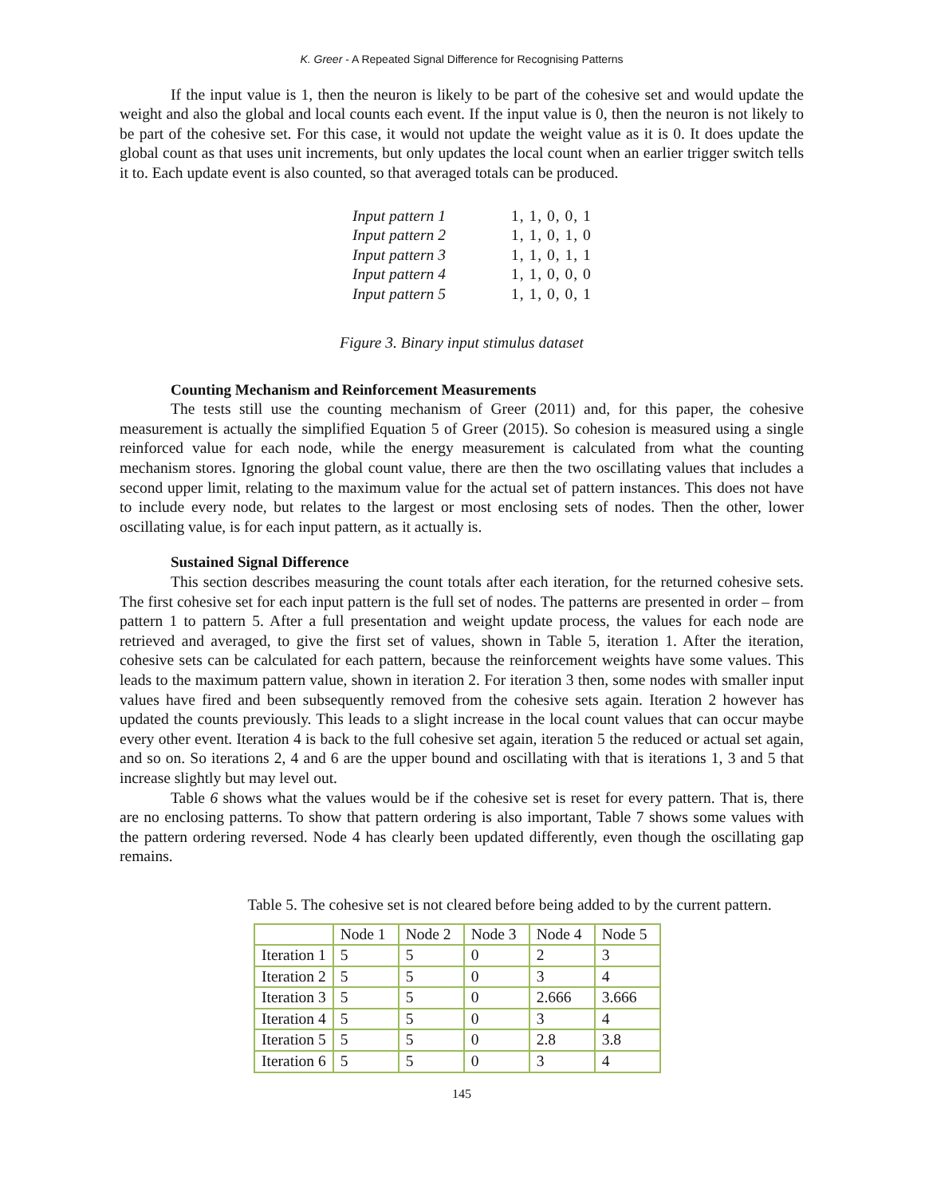K. Greer - A Repeated Signal Difference for Recognising Patterns
If the input value is 1, then the neuron is likely to be part of the cohesive set and would update the weight and also the global and local counts each event. If the input value is 0, then the neuron is not likely to be part of the cohesive set. For this case, it would not update the weight value as it is 0. It does update the global count as that uses unit increments, but only updates the local count when an earlier trigger switch tells it to. Each update event is also counted, so that averaged totals can be produced.
| Input pattern 1 | 1, 1, 0, 0, 1 |
| Input pattern 2 | 1, 1, 0, 1, 0 |
| Input pattern 3 | 1, 1, 0, 1, 1 |
| Input pattern 4 | 1, 1, 0, 0, 0 |
| Input pattern 5 | 1, 1, 0, 0, 1 |
Figure 3. Binary input stimulus dataset
Counting Mechanism and Reinforcement Measurements
The tests still use the counting mechanism of Greer (2011) and, for this paper, the cohesive measurement is actually the simplified Equation 5 of Greer (2015). So cohesion is measured using a single reinforced value for each node, while the energy measurement is calculated from what the counting mechanism stores. Ignoring the global count value, there are then the two oscillating values that includes a second upper limit, relating to the maximum value for the actual set of pattern instances. This does not have to include every node, but relates to the largest or most enclosing sets of nodes. Then the other, lower oscillating value, is for each input pattern, as it actually is.
Sustained Signal Difference
This section describes measuring the count totals after each iteration, for the returned cohesive sets. The first cohesive set for each input pattern is the full set of nodes. The patterns are presented in order – from pattern 1 to pattern 5. After a full presentation and weight update process, the values for each node are retrieved and averaged, to give the first set of values, shown in Table 5, iteration 1. After the iteration, cohesive sets can be calculated for each pattern, because the reinforcement weights have some values. This leads to the maximum pattern value, shown in iteration 2. For iteration 3 then, some nodes with smaller input values have fired and been subsequently removed from the cohesive sets again. Iteration 2 however has updated the counts previously. This leads to a slight increase in the local count values that can occur maybe every other event. Iteration 4 is back to the full cohesive set again, iteration 5 the reduced or actual set again, and so on. So iterations 2, 4 and 6 are the upper bound and oscillating with that is iterations 1, 3 and 5 that increase slightly but may level out.
Table 6 shows what the values would be if the cohesive set is reset for every pattern. That is, there are no enclosing patterns. To show that pattern ordering is also important, Table 7 shows some values with the pattern ordering reversed. Node 4 has clearly been updated differently, even though the oscillating gap remains.
Table 5. The cohesive set is not cleared before being added to by the current pattern.
| | Node 1 | Node 2 | Node 3 | Node 4 | Node 5 |
| Iteration 1 | 5 | 5 | 0 | 2 | 3 |
| Iteration 2 | 5 | 5 | 0 | 3 | 4 |
| Iteration 3 | 5 | 5 | 0 | 2.666 | 3.666 |
| Iteration 4 | 5 | 5 | 0 | 3 | 4 |
| Iteration 5 | 5 | 5 | 0 | 2.8 | 3.8 |
| Iteration 6 | 5 | 5 | 0 | 3 | 4 |
145